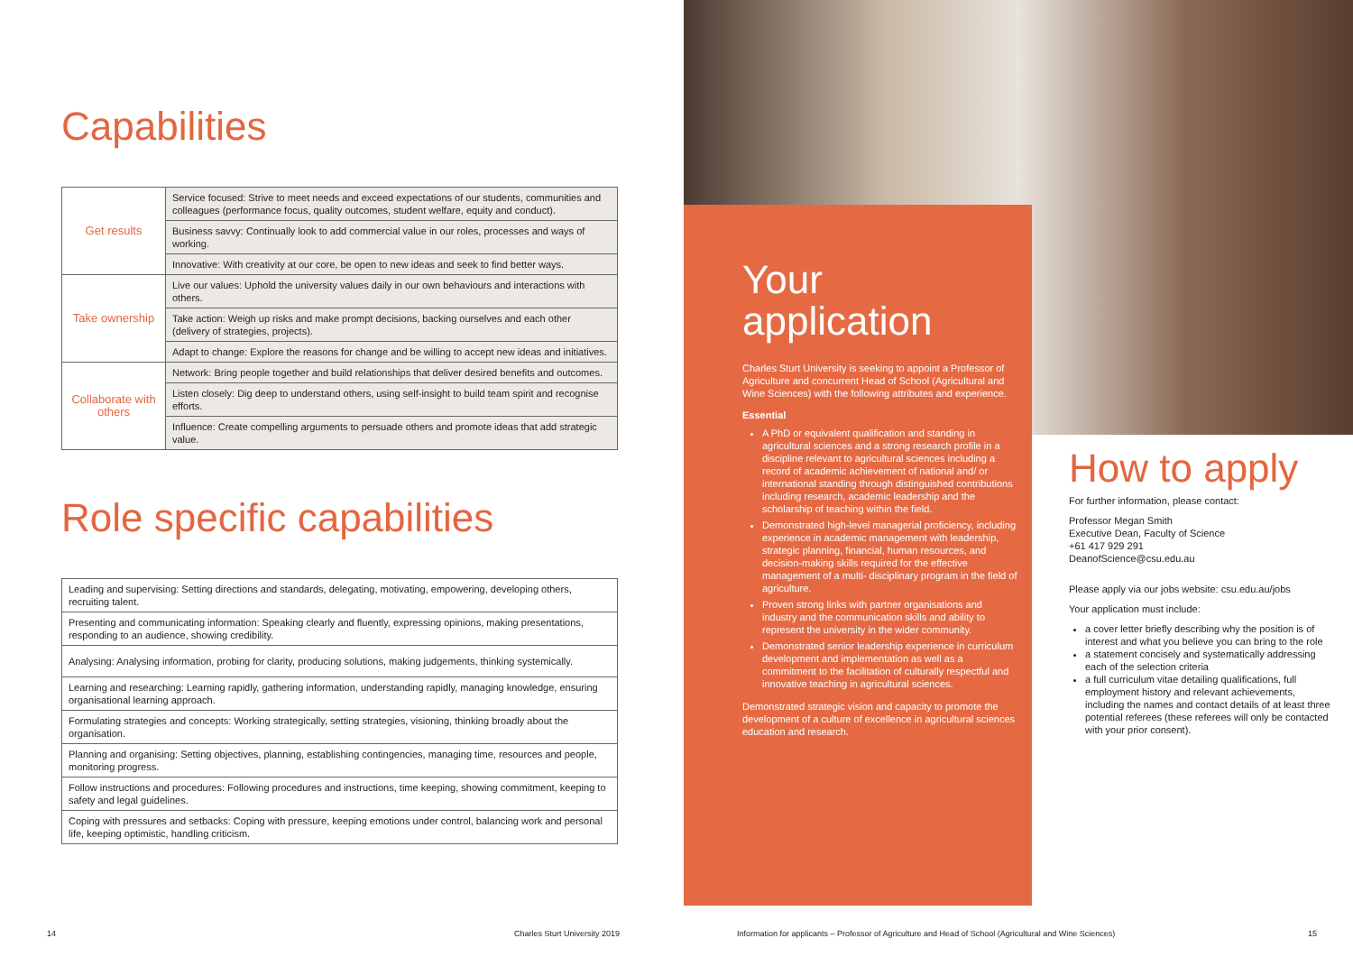Capabilities
| Get results | Service focused: Strive to meet needs and exceed expectations of our students, communities and colleagues (performance focus, quality outcomes, student welfare, equity and conduct). |
| | Business savvy: Continually look to add commercial value in our roles, processes and ways of working. |
| | Innovative: With creativity at our core, be open to new ideas and seek to find better ways. |
| Take ownership | Live our values: Uphold the university values daily in our own behaviours and interactions with others. |
| | Take action: Weigh up risks and make prompt decisions, backing ourselves and each other (delivery of strategies, projects). |
| | Adapt to change: Explore the reasons for change and be willing to accept new ideas and initiatives. |
| Collaborate with others | Network: Bring people together and build relationships that deliver desired benefits and outcomes. |
| | Listen closely: Dig deep to understand others, using self-insight to build team spirit and recognise efforts. |
| | Influence: Create compelling arguments to persuade others and promote ideas that add strategic value. |
Role specific capabilities
| Leading and supervising: Setting directions and standards, delegating, motivating, empowering, developing others, recruiting talent. |
| Presenting and communicating information: Speaking clearly and fluently, expressing opinions, making presentations, responding to an audience, showing credibility. |
| Analysing: Analysing information, probing for clarity, producing solutions, making judgements, thinking systemically. |
| Learning and researching: Learning rapidly, gathering information, understanding rapidly, managing knowledge, ensuring organisational learning approach. |
| Formulating strategies and concepts: Working strategically, setting strategies, visioning, thinking broadly about the organisation. |
| Planning and organising: Setting objectives, planning, establishing contingencies, managing time, resources and people, monitoring progress. |
| Follow instructions and procedures: Following procedures and instructions, time keeping, showing commitment, keeping to safety and legal guidelines. |
| Coping with pressures and setbacks: Coping with pressure, keeping emotions under control, balancing work and personal life, keeping optimistic, handling criticism. |
Your application
Charles Sturt University is seeking to appoint a Professor of Agriculture and concurrent Head of School (Agricultural and Wine Sciences) with the following attributes and experience.
Essential
A PhD or equivalent qualification and standing in agricultural sciences and a strong research profile in a discipline relevant to agricultural sciences including a record of academic achievement of national and/ or international standing through distinguished contributions including research, academic leadership and the scholarship of teaching within the field.
Demonstrated high-level managerial proficiency, including experience in academic management with leadership, strategic planning, financial, human resources, and decision-making skills required for the effective management of a multi- disciplinary program in the field of agriculture.
Proven strong links with partner organisations and industry and the communication skills and ability to represent the university in the wider community.
Demonstrated senior leadership experience in curriculum development and implementation as well as a commitment to the facilitation of culturally respectful and innovative teaching in agricultural sciences.
Demonstrated strategic vision and capacity to promote the development of a culture of excellence in agricultural sciences education and research.
How to apply
For further information, please contact:
Professor Megan Smith
Executive Dean, Faculty of Science
+61 417 929 291
DeanofScience@csu.edu.au
Please apply via our jobs website: csu.edu.au/jobs
Your application must include:
a cover letter briefly describing why the position is of interest and what you believe you can bring to the role
a statement concisely and systematically addressing each of the selection criteria
a full curriculum vitae detailing qualifications, full employment history and relevant achievements, including the names and contact details of at least three potential referees (these referees will only be contacted with your prior consent).
14 Charles Sturt University 2019
Information for applicants – Professor of Agriculture and Head of School (Agricultural and Wine Sciences)
15